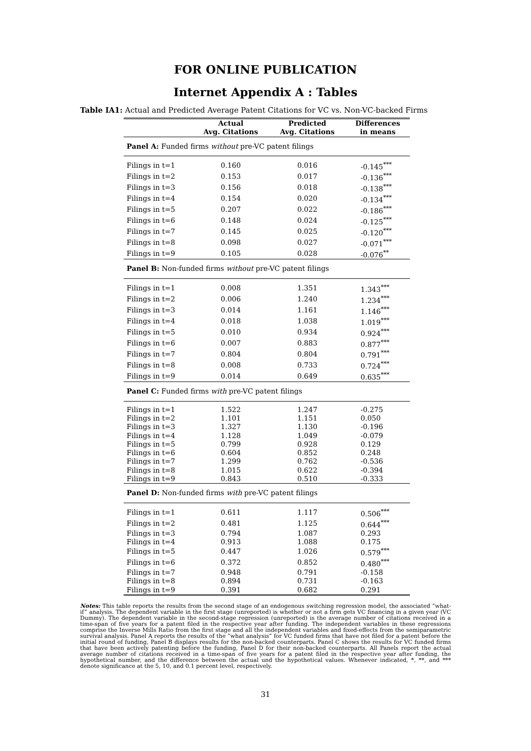FOR ONLINE PUBLICATION
Internet Appendix A : Tables
Table IA1: Actual and Predicted Average Patent Citations for VC vs. Non-VC-backed Firms
| | Actual Avg. Citations | Predicted Avg. Citations | Differences in means |
| --- | --- | --- | --- |
| Panel A: Funded firms without pre-VC patent filings | | | |
| Filings in t=1 | 0.160 | 0.016 | -0.145<sup>***</sup> |
| Filings in t=2 | 0.153 | 0.017 | -0.136<sup>***</sup> |
| Filings in t=3 | 0.156 | 0.018 | -0.138<sup>***</sup> |
| Filings in t=4 | 0.154 | 0.020 | -0.134<sup>***</sup> |
| Filings in t=5 | 0.207 | 0.022 | -0.186<sup>***</sup> |
| Filings in t=6 | 0.148 | 0.024 | -0.125<sup>***</sup> |
| Filings in t=7 | 0.145 | 0.025 | -0.120<sup>***</sup> |
| Filings in t=8 | 0.098 | 0.027 | -0.071<sup>***</sup> |
| Filings in t=9 | 0.105 | 0.028 | -0.076<sup>**</sup> |
| Panel B: Non-funded firms without pre-VC patent filings | | | |
| Filings in t=1 | 0.008 | 1.351 | 1.343<sup>***</sup> |
| Filings in t=2 | 0.006 | 1.240 | 1.234<sup>***</sup> |
| Filings in t=3 | 0.014 | 1.161 | 1.146<sup>***</sup> |
| Filings in t=4 | 0.018 | 1.038 | 1.019<sup>***</sup> |
| Filings in t=5 | 0.010 | 0.934 | 0.924<sup>***</sup> |
| Filings in t=6 | 0.007 | 0.883 | 0.877<sup>***</sup> |
| Filings in t=7 | 0.804 | 0.804 | 0.791<sup>***</sup> |
| Filings in t=8 | 0.008 | 0.733 | 0.724<sup>***</sup> |
| Filings in t=9 | 0.014 | 0.649 | 0.635<sup>***</sup> |
| Panel C: Funded firms with pre-VC patent filings | | | |
| Filings in t=1 | 1.522 | 1.247 | -0.275 |
| Filings in t=2 | 1.101 | 1.151 | 0.050 |
| Filings in t=3 | 1.327 | 1.130 | -0.196 |
| Filings in t=4 | 1.128 | 1.049 | -0.079 |
| Filings in t=5 | 0.799 | 0.928 | 0.129 |
| Filings in t=6 | 0.604 | 0.852 | 0.248 |
| Filings in t=7 | 1.299 | 0.762 | -0.536 |
| Filings in t=8 | 1.015 | 0.622 | -0.394 |
| Filings in t=9 | 0.843 | 0.510 | -0.333 |
| Panel D: Non-funded firms with pre-VC patent filings | | | |
| Filings in t=1 | 0.611 | 1.117 | 0.506<sup>***</sup> |
| Filings in t=2 | 0.481 | 1.125 | 0.644<sup>***</sup> |
| Filings in t=3 | 0.794 | 1.087 | 0.293 |
| Filings in t=4 | 0.913 | 1.088 | 0.175 |
| Filings in t=5 | 0.447 | 1.026 | 0.579<sup>***</sup> |
| Filings in t=6 | 0.372 | 0.852 | 0.480<sup>***</sup> |
| Filings in t=7 | 0.948 | 0.791 | -0.158 |
| Filings in t=8 | 0.894 | 0.731 | -0.163 |
| Filings in t=9 | 0.391 | 0.682 | 0.291 |
Notes: This table reports the results from the second stage of an endogenous switching regression model, the associated ”what-if” analysis. The dependent variable in the first stage (unreported) is whether or not a firm gets VC financing in a given year (VC Dummy). The dependent variable in the second-stage regression (unreported) is the average number of citations received in a time-span of five years for a patent filed in the respective year after funding. The independent variables in these regressions comprise the Inverse Mills Ratio from the first stage and all the independent variables and fixed-effects from the semiparametric survival analysis. Panel A reports the results of the ”what analysis” for VC funded firms that have not filed for a patent before the initial round of funding, Panel B displays results for the non-backed counterparts. Panel C shows the results for VC funded firms that have been actively patenting before the funding, Panel D for their non-backed counterparts. All Panels report the actual average number of citations received in a time-span of five years for a patent filed in the respective year after funding, the hypothetical number, and the difference between the actual und the hypothetical values. Whenever indicated, *, **, and *** denote significance at the 5, 10, and 0.1 percent level, respectively.
31